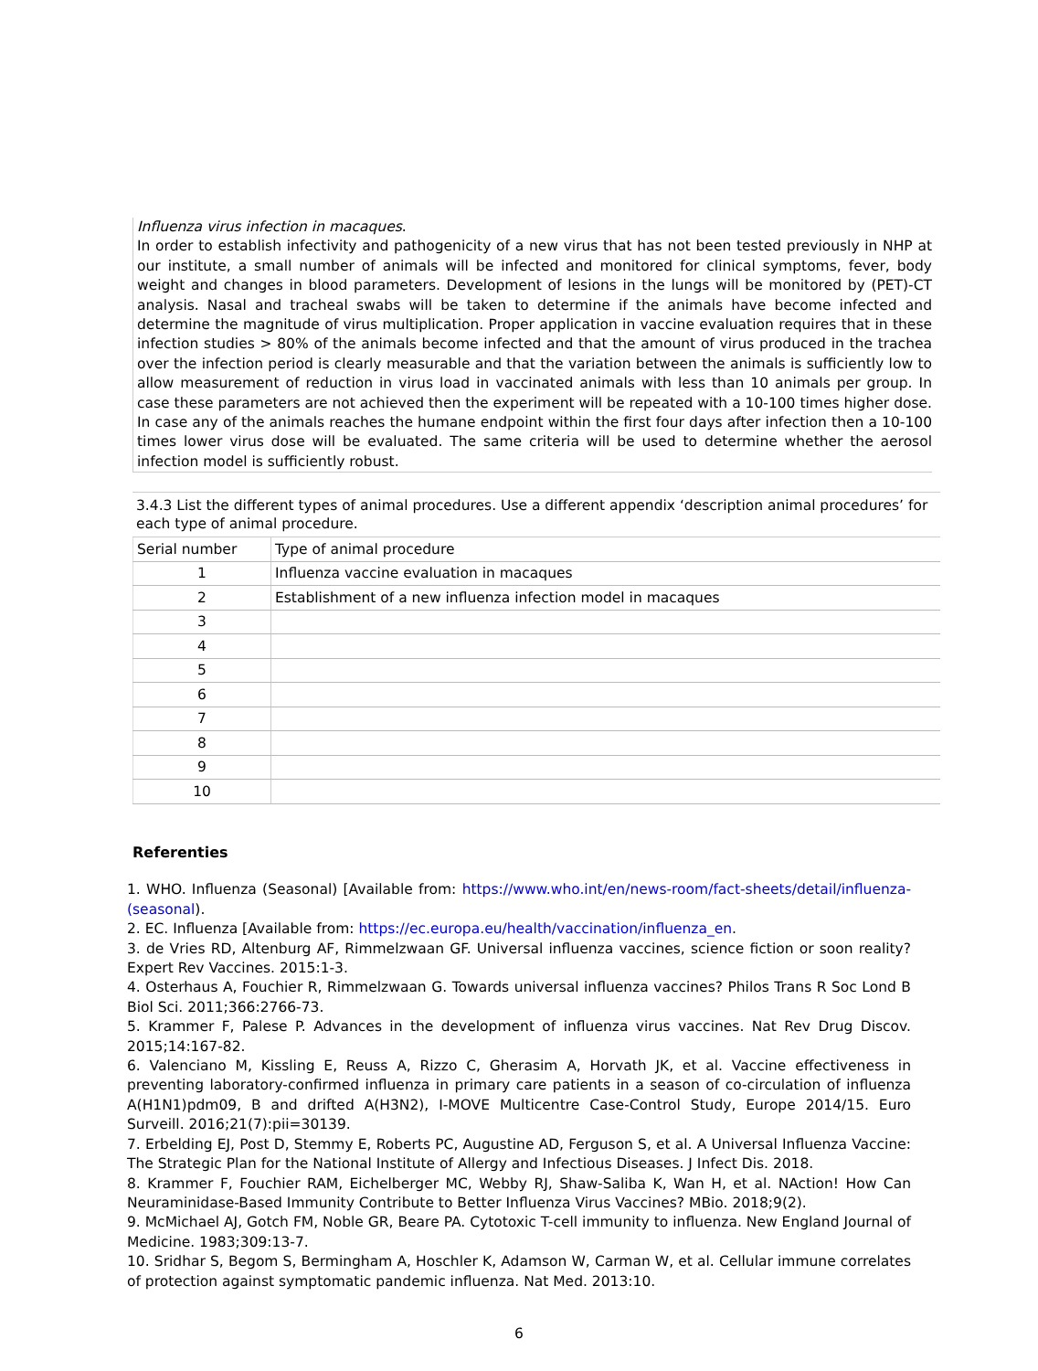Influenza virus infection in macaques.
In order to establish infectivity and pathogenicity of a new virus that has not been tested previously in NHP at our institute, a small number of animals will be infected and monitored for clinical symptoms, fever, body weight and changes in blood parameters. Development of lesions in the lungs will be monitored by (PET)-CT analysis. Nasal and tracheal swabs will be taken to determine if the animals have become infected and determine the magnitude of virus multiplication. Proper application in vaccine evaluation requires that in these infection studies > 80% of the animals become infected and that the amount of virus produced in the trachea over the infection period is clearly measurable and that the variation between the animals is sufficiently low to allow measurement of reduction in virus load in vaccinated animals with less than 10 animals per group. In case these parameters are not achieved then the experiment will be repeated with a 10-100 times higher dose. In case any of the animals reaches the humane endpoint within the first four days after infection then a 10-100 times lower virus dose will be evaluated. The same criteria will be used to determine whether the aerosol infection model is sufficiently robust.
3.4.3 List the different types of animal procedures. Use a different appendix ‘description animal procedures’ for each type of animal procedure.
| Serial number | Type of animal procedure |
| 1 | Influenza vaccine evaluation in macaques |
| 2 | Establishment of a new influenza infection model in macaques |
| 3 | |
| 4 | |
| 5 | |
| 6 | |
| 7 | |
| 8 | |
| 9 | |
| 10 | |
Referenties
1. WHO. Influenza (Seasonal) [Available from: https://www.who.int/en/news-room/fact-sheets/detail/influenza-(seasonal).
2. EC. Influenza [Available from: https://ec.europa.eu/health/vaccination/influenza_en.
3. de Vries RD, Altenburg AF, Rimmelzwaan GF. Universal influenza vaccines, science fiction or soon reality? Expert Rev Vaccines. 2015:1-3.
4. Osterhaus A, Fouchier R, Rimmelzwaan G. Towards universal influenza vaccines? Philos Trans R Soc Lond B Biol Sci. 2011;366:2766-73.
5. Krammer F, Palese P. Advances in the development of influenza virus vaccines. Nat Rev Drug Discov. 2015;14:167-82.
6. Valenciano M, Kissling E, Reuss A, Rizzo C, Gherasim A, Horvath JK, et al. Vaccine effectiveness in preventing laboratory-confirmed influenza in primary care patients in a season of co-circulation of influenza A(H1N1)pdm09, B and drifted A(H3N2), I-MOVE Multicentre Case-Control Study, Europe 2014/15. Euro Surveill. 2016;21(7):pii=30139.
7. Erbelding EJ, Post D, Stemmy E, Roberts PC, Augustine AD, Ferguson S, et al. A Universal Influenza Vaccine: The Strategic Plan for the National Institute of Allergy and Infectious Diseases. J Infect Dis. 2018.
8. Krammer F, Fouchier RAM, Eichelberger MC, Webby RJ, Shaw-Saliba K, Wan H, et al. NAction! How Can Neuraminidase-Based Immunity Contribute to Better Influenza Virus Vaccines? MBio. 2018;9(2).
9. McMichael AJ, Gotch FM, Noble GR, Beare PA. Cytotoxic T-cell immunity to influenza. New England Journal of Medicine. 1983;309:13-7.
10. Sridhar S, Begom S, Bermingham A, Hoschler K, Adamson W, Carman W, et al. Cellular immune correlates of protection against symptomatic pandemic influenza. Nat Med. 2013:10.
6